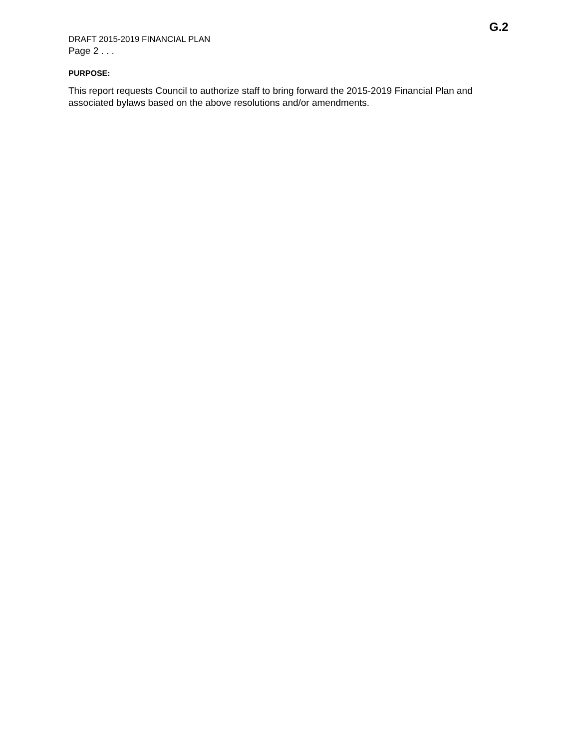G.2
DRAFT 2015-2019 FINANCIAL PLAN
Page 2 . . .
PURPOSE:
This report requests Council to authorize staff to bring forward the 2015-2019 Financial Plan and associated bylaws based on the above resolutions and/or amendments.